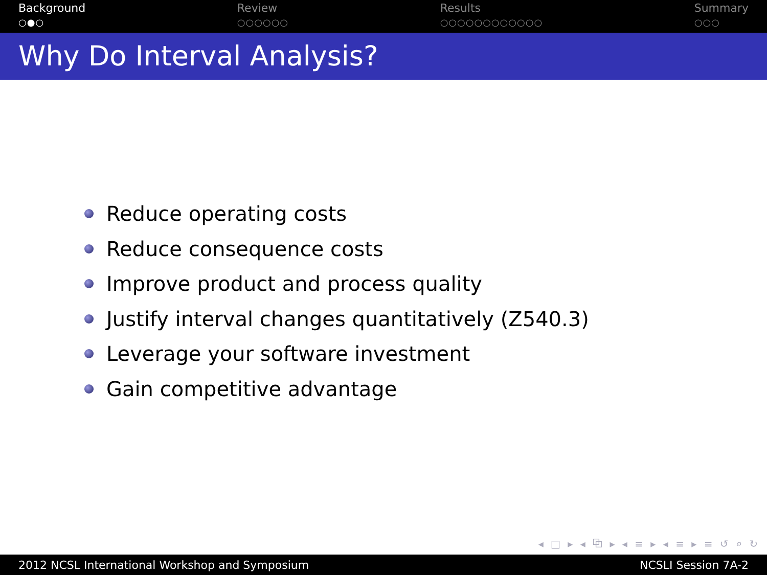Background
○●○
Review
○○○○○○
Results
○○○○○○○○○○○○
Summary
○○○
Why Do Interval Analysis?
Reduce operating costs
Reduce consequence costs
Improve product and process quality
Justify interval changes quantitatively (Z540.3)
Leverage your software investment
Gain competitive advantage
◂ □ ▸ ◂ ⧉ ▸ ◂ ≡ ▸ ◂ ≡ ▸ ≡ ↺ ⌕ ↻
2012 NCSL International Workshop and Symposium NCSLI Session 7A-2